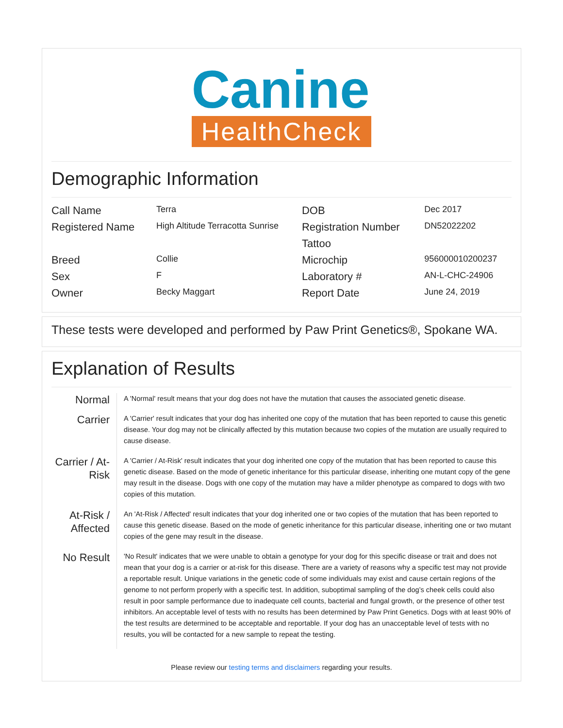Canine
HealthCheck
Demographic Information
| Call Name | Terra | DOB | Dec 2017 |
| Registered Name | High Altitude Terracotta Sunrise | Registration Number | DN52022202 |
| | | Tattoo | |
| Breed | Collie | Microchip | 956000010200237 |
| Sex | F | Laboratory # | AN-L-CHC-24906 |
| Owner | Becky Maggart | Report Date | June 24, 2019 |
These tests were developed and performed by Paw Print Genetics®, Spokane WA.
Explanation of Results
| Normal | A 'Normal' result means that your dog does not have the mutation that causes the associated genetic disease. |
| Carrier | A 'Carrier' result indicates that your dog has inherited one copy of the mutation that has been reported to cause this genetic disease. Your dog may not be clinically affected by this mutation because two copies of the mutation are usually required to cause disease. |
| Carrier / At-Risk | A 'Carrier / At-Risk' result indicates that your dog inherited one copy of the mutation that has been reported to cause this genetic disease. Based on the mode of genetic inheritance for this particular disease, inheriting one mutant copy of the gene may result in the disease. Dogs with one copy of the mutation may have a milder phenotype as compared to dogs with two copies of this mutation. |
| At-Risk / Affected | An 'At-Risk / Affected' result indicates that your dog inherited one or two copies of the mutation that has been reported to cause this genetic disease. Based on the mode of genetic inheritance for this particular disease, inheriting one or two mutant copies of the gene may result in the disease. |
| No Result | 'No Result' indicates that we were unable to obtain a genotype for your dog for this specific disease or trait and does not mean that your dog is a carrier or at-risk for this disease. There are a variety of reasons why a specific test may not provide a reportable result. Unique variations in the genetic code of some individuals may exist and cause certain regions of the genome to not perform properly with a specific test. In addition, suboptimal sampling of the dog’s cheek cells could also result in poor sample performance due to inadequate cell counts, bacterial and fungal growth, or the presence of other test inhibitors. An acceptable level of tests with no results has been determined by Paw Print Genetics. Dogs with at least 90% of the test results are determined to be acceptable and reportable. If your dog has an unacceptable level of tests with no results, you will be contacted for a new sample to repeat the testing. |
Please review our testing terms and disclaimers regarding your results.